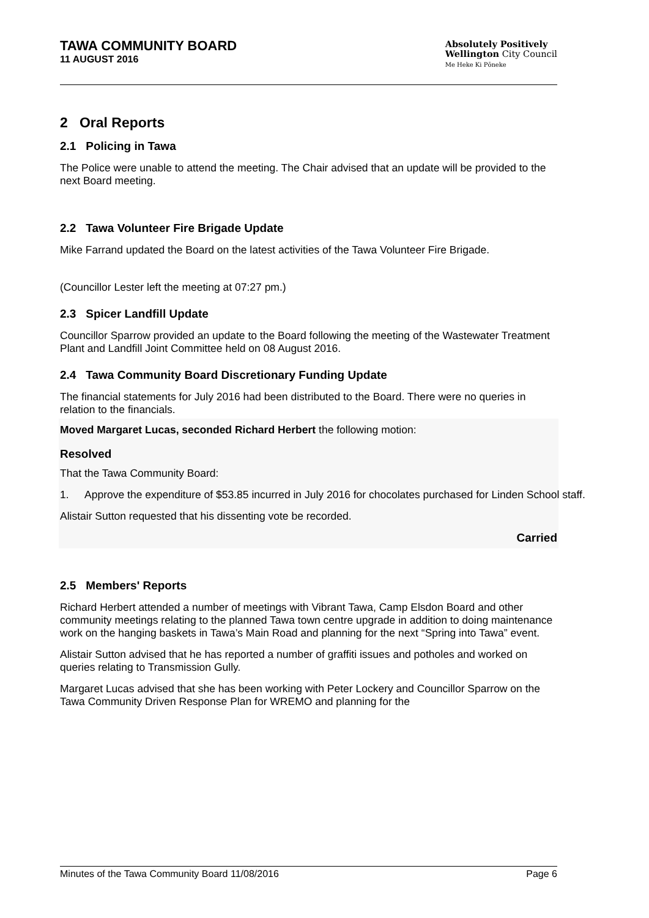TAWA COMMUNITY BOARD
11 AUGUST 2016
Absolutely Positively
Wellington City Council
Me Heke Ki Pōneke
2 Oral Reports
2.1 Policing in Tawa
The Police were unable to attend the meeting. The Chair advised that an update will be provided to the next Board meeting.
2.2 Tawa Volunteer Fire Brigade Update
Mike Farrand updated the Board on the latest activities of the Tawa Volunteer Fire Brigade.
(Councillor Lester left the meeting at 07:27 pm.)
2.3 Spicer Landfill Update
Councillor Sparrow provided an update to the Board following the meeting of the Wastewater Treatment Plant and Landfill Joint Committee held on 08 August 2016.
2.4 Tawa Community Board Discretionary Funding Update
The financial statements for July 2016 had been distributed to the Board. There were no queries in relation to the financials.
Moved Margaret Lucas, seconded Richard Herbert the following motion:
Resolved
That the Tawa Community Board:
1. Approve the expenditure of $53.85 incurred in July 2016 for chocolates purchased for Linden School staff.
Alistair Sutton requested that his dissenting vote be recorded.
Carried
2.5 Members' Reports
Richard Herbert attended a number of meetings with Vibrant Tawa, Camp Elsdon Board and other community meetings relating to the planned Tawa town centre upgrade in addition to doing maintenance work on the hanging baskets in Tawa’s Main Road and planning for the next “Spring into Tawa” event.
Alistair Sutton advised that he has reported a number of graffiti issues and potholes and worked on queries relating to Transmission Gully.
Margaret Lucas advised that she has been working with Peter Lockery and Councillor Sparrow on the Tawa Community Driven Response Plan for WREMO and planning for the
Minutes of the Tawa Community Board 11/08/2016 Page 6